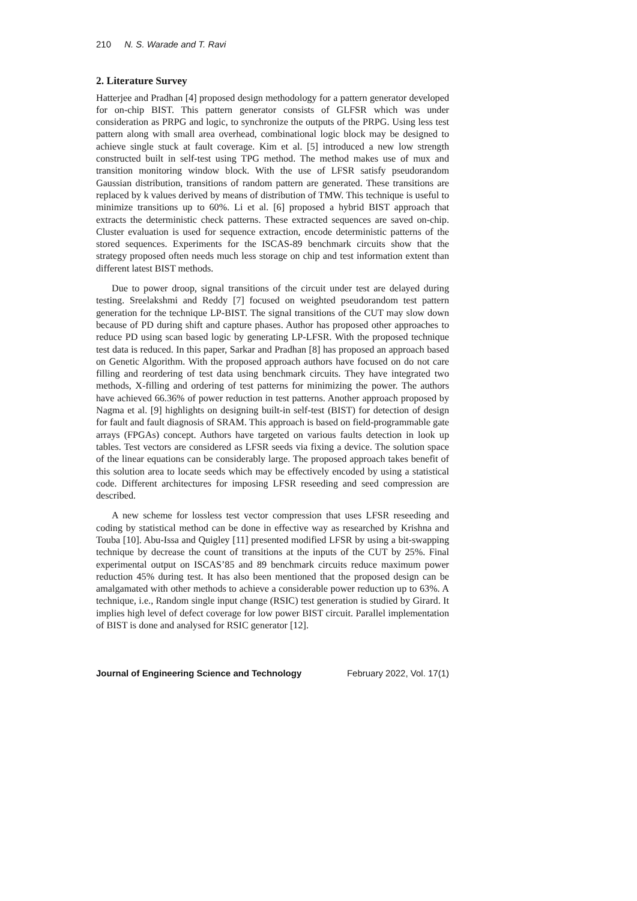210 N. S. Warade and T. Ravi
2. Literature Survey
Hatterjee and Pradhan [4] proposed design methodology for a pattern generator developed for on-chip BIST. This pattern generator consists of GLFSR which was under consideration as PRPG and logic, to synchronize the outputs of the PRPG. Using less test pattern along with small area overhead, combinational logic block may be designed to achieve single stuck at fault coverage. Kim et al. [5] introduced a new low strength constructed built in self-test using TPG method. The method makes use of mux and transition monitoring window block. With the use of LFSR satisfy pseudorandom Gaussian distribution, transitions of random pattern are generated. These transitions are replaced by k values derived by means of distribution of TMW. This technique is useful to minimize transitions up to 60%. Li et al. [6] proposed a hybrid BIST approach that extracts the deterministic check patterns. These extracted sequences are saved on-chip. Cluster evaluation is used for sequence extraction, encode deterministic patterns of the stored sequences. Experiments for the ISCAS-89 benchmark circuits show that the strategy proposed often needs much less storage on chip and test information extent than different latest BIST methods.
Due to power droop, signal transitions of the circuit under test are delayed during testing. Sreelakshmi and Reddy [7] focused on weighted pseudorandom test pattern generation for the technique LP-BIST. The signal transitions of the CUT may slow down because of PD during shift and capture phases. Author has proposed other approaches to reduce PD using scan based logic by generating LP-LFSR. With the proposed technique test data is reduced. In this paper, Sarkar and Pradhan [8] has proposed an approach based on Genetic Algorithm. With the proposed approach authors have focused on do not care filling and reordering of test data using benchmark circuits. They have integrated two methods, X-filling and ordering of test patterns for minimizing the power. The authors have achieved 66.36% of power reduction in test patterns. Another approach proposed by Nagma et al. [9] highlights on designing built-in self-test (BIST) for detection of design for fault and fault diagnosis of SRAM. This approach is based on field-programmable gate arrays (FPGAs) concept. Authors have targeted on various faults detection in look up tables. Test vectors are considered as LFSR seeds via fixing a device. The solution space of the linear equations can be considerably large. The proposed approach takes benefit of this solution area to locate seeds which may be effectively encoded by using a statistical code. Different architectures for imposing LFSR reseeding and seed compression are described.
A new scheme for lossless test vector compression that uses LFSR reseeding and coding by statistical method can be done in effective way as researched by Krishna and Touba [10]. Abu-Issa and Quigley [11] presented modified LFSR by using a bit-swapping technique by decrease the count of transitions at the inputs of the CUT by 25%. Final experimental output on ISCAS’85 and 89 benchmark circuits reduce maximum power reduction 45% during test. It has also been mentioned that the proposed design can be amalgamated with other methods to achieve a considerable power reduction up to 63%. A technique, i.e., Random single input change (RSIC) test generation is studied by Girard. It implies high level of defect coverage for low power BIST circuit. Parallel implementation of BIST is done and analysed for RSIC generator [12].
Journal of Engineering Science and Technology February 2022, Vol. 17(1)